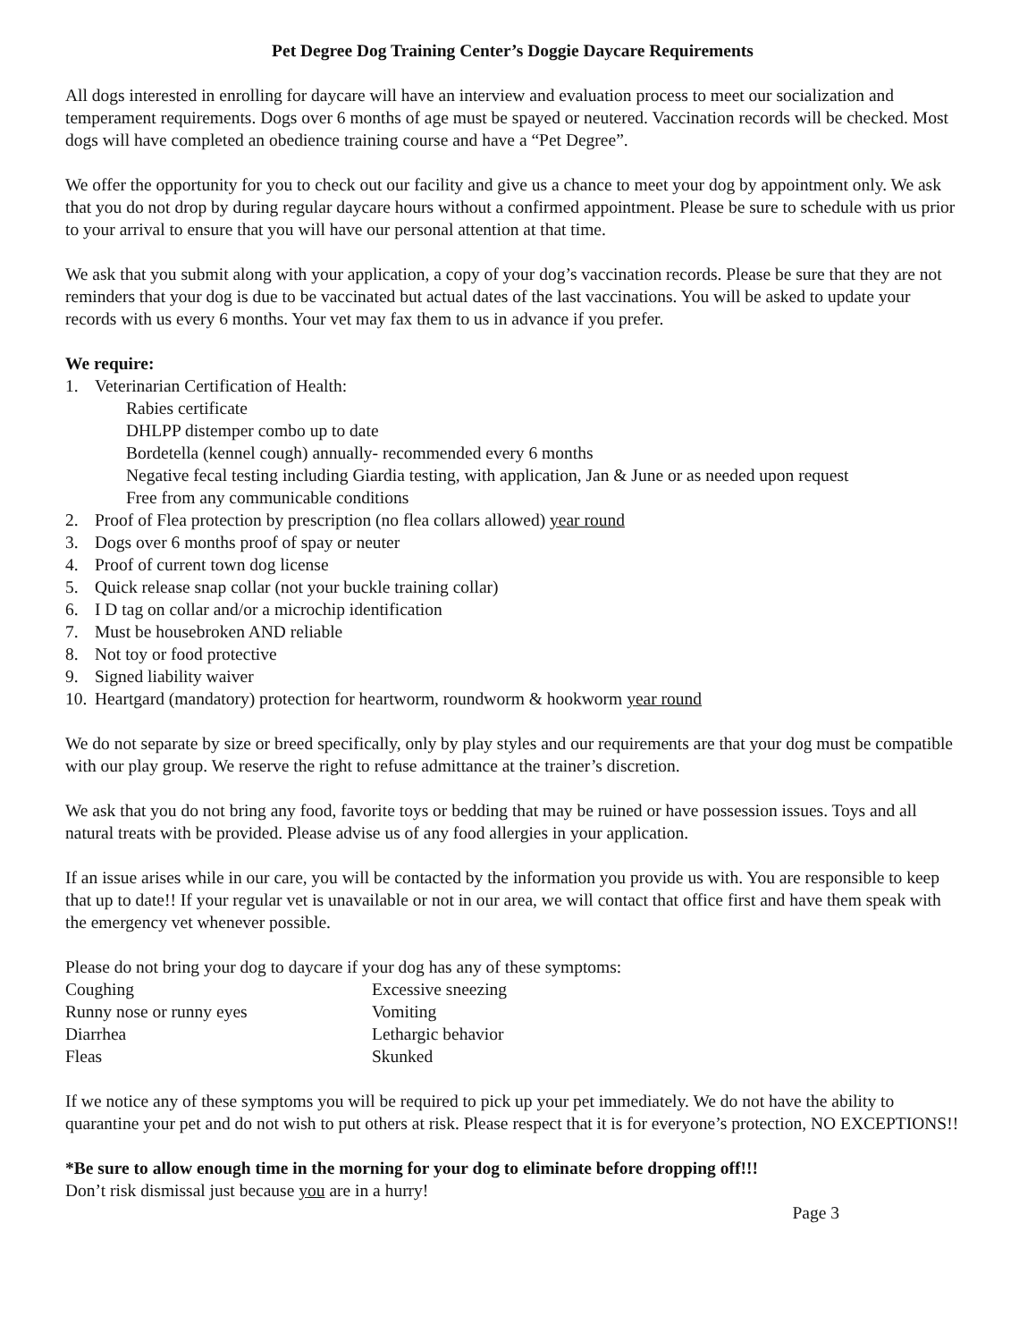Pet Degree Dog Training Center’s Doggie Daycare Requirements
All dogs interested in enrolling for daycare will have an interview and evaluation process to meet our socialization and temperament requirements. Dogs over 6 months of age must be spayed or neutered. Vaccination records will be checked. Most dogs will have completed an obedience training course and have a “Pet Degree”.
We offer the opportunity for you to check out our facility and give us a chance to meet your dog by appointment only. We ask that you do not drop by during regular daycare hours without a confirmed appointment. Please be sure to schedule with us prior to your arrival to ensure that you will have our personal attention at that time.
We ask that you submit along with your application, a copy of your dog’s vaccination records. Please be sure that they are not reminders that your dog is due to be vaccinated but actual dates of the last vaccinations. You will be asked to update your records with us every 6 months. Your vet may fax them to us in advance if you prefer.
We require:
1. Veterinarian Certification of Health:
Rabies certificate
DHLPP distemper combo up to date
Bordetella (kennel cough) annually- recommended every 6 months
Negative fecal testing including Giardia testing, with application, Jan & June or as needed upon request
Free from any communicable conditions
2. Proof of Flea protection by prescription (no flea collars allowed) year round
3. Dogs over 6 months proof of spay or neuter
4. Proof of current town dog license
5. Quick release snap collar (not your buckle training collar)
6. I D tag on collar and/or a microchip identification
7. Must be housebroken AND reliable
8. Not toy or food protective
9. Signed liability waiver
10. Heartgard (mandatory) protection for heartworm, roundworm & hookworm year round
We do not separate by size or breed specifically, only by play styles and our requirements are that your dog must be compatible with our play group. We reserve the right to refuse admittance at the trainer’s discretion.
We ask that you do not bring any food, favorite toys or bedding that may be ruined or have possession issues. Toys and all natural treats with be provided. Please advise us of any food allergies in your application.
If an issue arises while in our care, you will be contacted by the information you provide us with. You are responsible to keep that up to date!! If your regular vet is unavailable or not in our area, we will contact that office first and have them speak with the emergency vet whenever possible.
Please do not bring your dog to daycare if your dog has any of these symptoms:
Coughing
Excessive sneezing
Runny nose or runny eyes
Vomiting
Diarrhea
Lethargic behavior
Fleas
Skunked
If we notice any of these symptoms you will be required to pick up your pet immediately. We do not have the ability to quarantine your pet and do not wish to put others at risk. Please respect that it is for everyone’s protection, NO EXCEPTIONS!!
*Be sure to allow enough time in the morning for your dog to eliminate before dropping off!!!
Don’t risk dismissal just because you are in a hurry!
Page 3